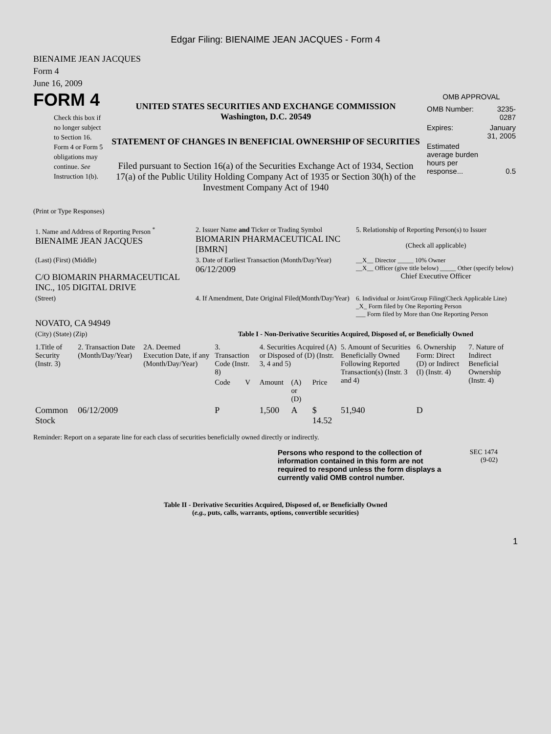Edgar Filing: BIENAIME JEAN JACQUES - Form 4
BIENAIME JEAN JACQUES
Form 4
June 16, 2009
FORM 4
Check this box if no longer subject to Section 16. Form 4 or Form 5 obligations may continue. See Instruction 1(b).
UNITED STATES SECURITIES AND EXCHANGE COMMISSION
Washington, D.C. 20549
STATEMENT OF CHANGES IN BENEFICIAL OWNERSHIP OF SECURITIES
Filed pursuant to Section 16(a) of the Securities Exchange Act of 1934, Section 17(a) of the Public Utility Holding Company Act of 1935 or Section 30(h) of the Investment Company Act of 1940
OMB APPROVAL
| OMB Number: | 3235-0287 |
| Expires: | January 31, 2005 |
| Estimated average burden hours per response... | 0.5 |
(Print or Type Responses)
| 1. Name and Address of Reporting Person <sup>*</sup> BIENAIME JEAN JACQUES | 2. Issuer Name and Ticker or Trading Symbol BIOMARIN PHARMACEUTICAL INC [BMRN] | 5. Relationship of Reporting Person(s) to Issuer (Check all applicable) |
| (Last) (First) (Middle) C/O BIOMARIN PHARMACEUTICAL INC., 105 DIGITAL DRIVE | 3. Date of Earliest Transaction (Month/Day/Year) 06/12/2009 | __X__ Director _____ 10% Owner __X__ Officer (give title below) _____ Other (specify below) Chief Executive Officer |
| (Street) NOVATO, CA 94949 | 4. If Amendment, Date Original Filed(Month/Day/Year) | 6. Individual or Joint/Group Filing(Check Applicable Line) _X_ Form filed by One Reporting Person ___ Form filed by More than One Reporting Person |
| (City) (State) (Zip) | Table I - Non-Derivative Securities Acquired, Disposed of, or Beneficially Owned | |
| 1.Title of Security (Instr. 3) | 2. Transaction Date (Month/Day/Year) | 2A. Deemed Execution Date, if any (Month/Day/Year) | 3. Transaction Code (Instr. 8) | | 4. Securities Acquired (A) or Disposed of (D) (Instr. 3, 4 and 5) | | | 5. Amount of Securities Beneficially Owned Following Reported Transaction(s) (Instr. 3 and 4) | 6. Ownership Form: Direct (D) or Indirect (I) (Instr. 4) | 7. Nature of Indirect Beneficial Ownership (Instr. 4) |
| --- | --- | --- | --- | --- | --- | --- | --- | --- | --- | --- |
| | | | Code | V | Amount | (A) or (D) | Price | | | |
| Common Stock | 06/12/2009 | | P | | 1,500 | A | $ 14.52 | 51,940 | D | |
Reminder: Report on a separate line for each class of securities beneficially owned directly or indirectly.
Persons who respond to the collection of information contained in this form are not required to respond unless the form displays a currently valid OMB control number.
SEC 1474
(9-02)
Table II - Derivative Securities Acquired, Disposed of, or Beneficially Owned
(e.g., puts, calls, warrants, options, convertible securities)
1